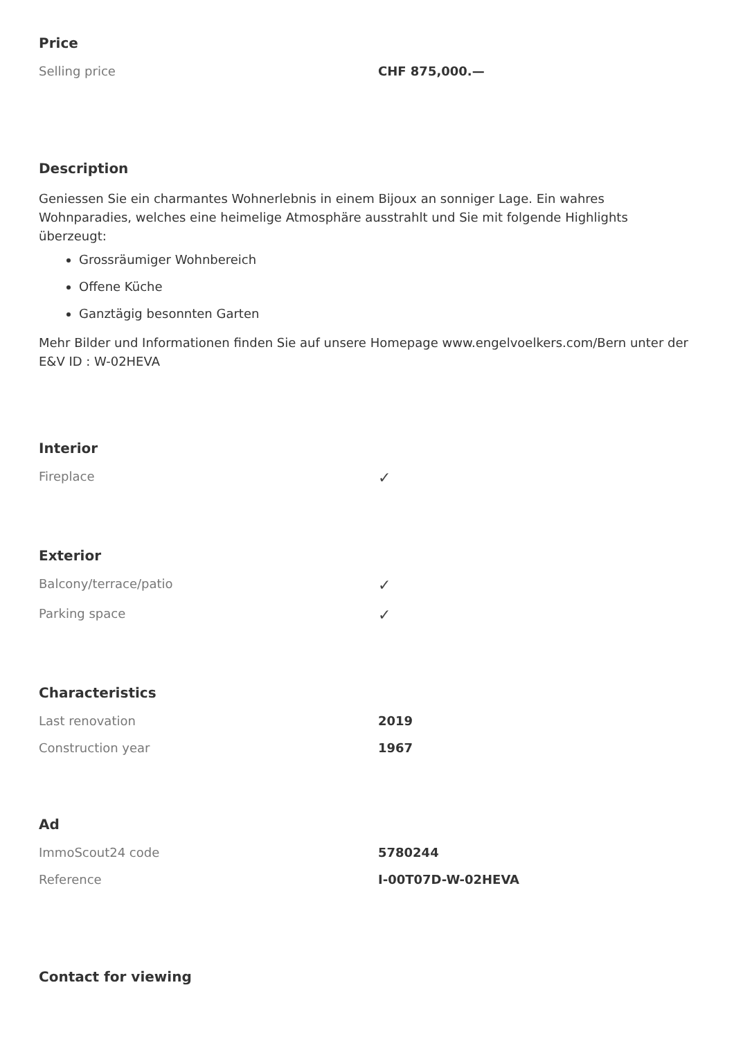Price
| Selling price | CHF 875,000.— |
Description
Geniessen Sie ein charmantes Wohnerlebnis in einem Bijoux an sonniger Lage. Ein wahres Wohnparadies, welches eine heimelige Atmosphäre ausstrahlt und Sie mit folgende Highlights überzeugt:
Grossräumiger Wohnbereich
Offene Küche
Ganztägig besonnten Garten
Mehr Bilder und Informationen finden Sie auf unsere Homepage www.engelvoelkers.com/Bern unter der E&V ID : W-02HEVA
Interior
| Fireplace | ✓ |
Exterior
| Balcony/terrace/patio | ✓ |
| Parking space | ✓ |
Characteristics
| Last renovation | 2019 |
| Construction year | 1967 |
Ad
| ImmoScout24 code | 5780244 |
| Reference | I-00T07D-W-02HEVA |
Contact for viewing